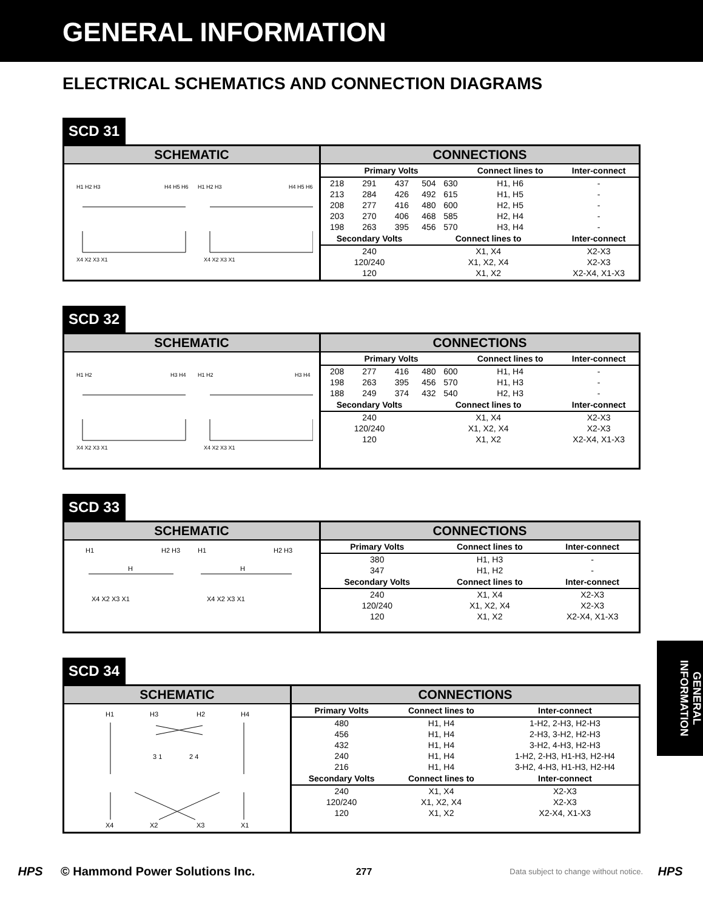GENERAL INFORMATION
ELECTRICAL SCHEMATICS AND CONNECTION DIAGRAMS
SCD 31
SCHEMATIC
H1 H2 H3
H4 H5 H6
H1 H2 H3
H4 H5 H6
X4 X2 X3 X1
X4 X2 X3 X1
CONNECTIONS
| Primary Volts | | | | | Connect lines to | Inter-connect |
| --- | --- | --- | --- | --- | --- | --- |
| 218 | 291 | 437 | 504 | 630 | H1, H6 | - |
| 213 | 284 | 426 | 492 | 615 | H1, H5 | - |
| 208 | 277 | 416 | 480 | 600 | H2, H5 | - |
| 203 | 270 | 406 | 468 | 585 | H2, H4 | - |
| 198 | 263 | 395 | 456 | 570 | H3, H4 | - |
| Secondary Volts | | | Connect lines to | | | Inter-connect |
| 240 | | | X1, X4 | | | X2-X3 |
| 120/240 | | | X1, X2, X4 | | | X2-X3 |
| 120 | | | X1, X2 | | | X2-X4, X1-X3 |
SCD 32
SCHEMATIC
H1 H2
H3 H4
H1 H2
H3 H4
X4 X2 X3 X1
X4 X2 X3 X1
CONNECTIONS
| Primary Volts | | | | | Connect lines to | Inter-connect |
| --- | --- | --- | --- | --- | --- | --- |
| 208 | 277 | 416 | 480 | 600 | H1, H4 | - |
| 198 | 263 | 395 | 456 | 570 | H1, H3 | - |
| 188 | 249 | 374 | 432 | 540 | H2, H3 | - |
| Secondary Volts | | | Connect lines to | | | Inter-connect |
| 240 | | | X1, X4 | | | X2-X3 |
| 120/240 | | | X1, X2, X4 | | | X2-X3 |
| 120 | | | X1, X2 | | | X2-X4, X1-X3 |
SCD 33
SCHEMATIC
H1
H2 H3
H1
H2 H3
H
H
X4 X2 X3 X1
X4 X2 X3 X1
CONNECTIONS
| Primary Volts | Connect lines to | Inter-connect |
| --- | --- | --- |
| 380 | H1, H3 | - |
| 347 | H1, H2 | - |
| Secondary Volts | Connect lines to | Inter-connect |
| 240 | X1, X4 | X2-X3 |
| 120/240 | X1, X2, X4 | X2-X3 |
| 120 | X1, X2 | X2-X4, X1-X3 |
SCD 34
SCHEMATIC
H1
H3
H2
H4
3 1
2 4
X4
X2
X3
X1
CONNECTIONS
| Primary Volts | Connect lines to | Inter-connect |
| --- | --- | --- |
| 480 | H1, H4 | 1-H2, 2-H3, H2-H3 |
| 456 | H1, H4 | 2-H3, 3-H2, H2-H3 |
| 432 | H1, H4 | 3-H2, 4-H3, H2-H3 |
| 240 | H1, H4 | 1-H2, 2-H3, H1-H3, H2-H4 |
| 216 | H1, H4 | 3-H2, 4-H3, H1-H3, H2-H4 |
| Secondary Volts | Connect lines to | Inter-connect |
| 240 | X1, X4 | X2-X3 |
| 120/240 | X1, X2, X4 | X2-X3 |
| 120 | X1, X2 | X2-X4, X1-X3 |
GENERAL INFORMATION
HPS © Hammond Power Solutions Inc. 277 Data subject to change without notice. HPS